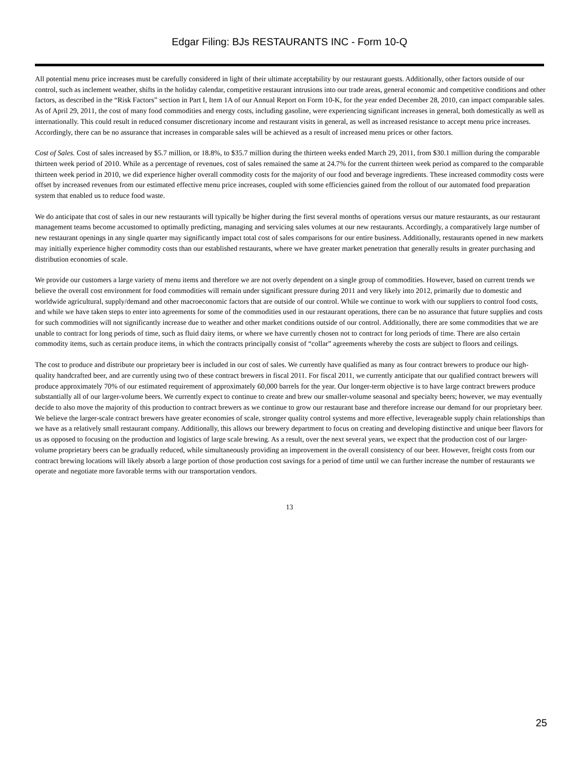Edgar Filing: BJs RESTAURANTS INC - Form 10-Q
All potential menu price increases must be carefully considered in light of their ultimate acceptability by our restaurant guests. Additionally, other factors outside of our control, such as inclement weather, shifts in the holiday calendar, competitive restaurant intrusions into our trade areas, general economic and competitive conditions and other factors, as described in the “Risk Factors” section in Part I, Item 1A of our Annual Report on Form 10-K, for the year ended December 28, 2010, can impact comparable sales. As of April 29, 2011, the cost of many food commodities and energy costs, including gasoline, were experiencing significant increases in general, both domestically as well as internationally. This could result in reduced consumer discretionary income and restaurant visits in general, as well as increased resistance to accept menu price increases. Accordingly, there can be no assurance that increases in comparable sales will be achieved as a result of increased menu prices or other factors.
Cost of Sales. Cost of sales increased by $5.7 million, or 18.8%, to $35.7 million during the thirteen weeks ended March 29, 2011, from $30.1 million during the comparable thirteen week period of 2010. While as a percentage of revenues, cost of sales remained the same at 24.7% for the current thirteen week period as compared to the comparable thirteen week period in 2010, we did experience higher overall commodity costs for the majority of our food and beverage ingredients. These increased commodity costs were offset by increased revenues from our estimated effective menu price increases, coupled with some efficiencies gained from the rollout of our automated food preparation system that enabled us to reduce food waste.
We do anticipate that cost of sales in our new restaurants will typically be higher during the first several months of operations versus our mature restaurants, as our restaurant management teams become accustomed to optimally predicting, managing and servicing sales volumes at our new restaurants. Accordingly, a comparatively large number of new restaurant openings in any single quarter may significantly impact total cost of sales comparisons for our entire business. Additionally, restaurants opened in new markets may initially experience higher commodity costs than our established restaurants, where we have greater market penetration that generally results in greater purchasing and distribution economies of scale.
We provide our customers a large variety of menu items and therefore we are not overly dependent on a single group of commodities. However, based on current trends we believe the overall cost environment for food commodities will remain under significant pressure during 2011 and very likely into 2012, primarily due to domestic and worldwide agricultural, supply/demand and other macroeconomic factors that are outside of our control. While we continue to work with our suppliers to control food costs, and while we have taken steps to enter into agreements for some of the commodities used in our restaurant operations, there can be no assurance that future supplies and costs for such commodities will not significantly increase due to weather and other market conditions outside of our control. Additionally, there are some commodities that we are unable to contract for long periods of time, such as fluid dairy items, or where we have currently chosen not to contract for long periods of time. There are also certain commodity items, such as certain produce items, in which the contracts principally consist of “collar” agreements whereby the costs are subject to floors and ceilings.
The cost to produce and distribute our proprietary beer is included in our cost of sales. We currently have qualified as many as four contract brewers to produce our high-quality handcrafted beer, and are currently using two of these contract brewers in fiscal 2011. For fiscal 2011, we currently anticipate that our qualified contract brewers will produce approximately 70% of our estimated requirement of approximately 60,000 barrels for the year. Our longer-term objective is to have large contract brewers produce substantially all of our larger-volume beers. We currently expect to continue to create and brew our smaller-volume seasonal and specialty beers; however, we may eventually decide to also move the majority of this production to contract brewers as we continue to grow our restaurant base and therefore increase our demand for our proprietary beer. We believe the larger-scale contract brewers have greater economies of scale, stronger quality control systems and more effective, leverageable supply chain relationships than we have as a relatively small restaurant company. Additionally, this allows our brewery department to focus on creating and developing distinctive and unique beer flavors for us as opposed to focusing on the production and logistics of large scale brewing. As a result, over the next several years, we expect that the production cost of our larger-volume proprietary beers can be gradually reduced, while simultaneously providing an improvement in the overall consistency of our beer. However, freight costs from our contract brewing locations will likely absorb a large portion of those production cost savings for a period of time until we can further increase the number of restaurants we operate and negotiate more favorable terms with our transportation vendors.
13
25